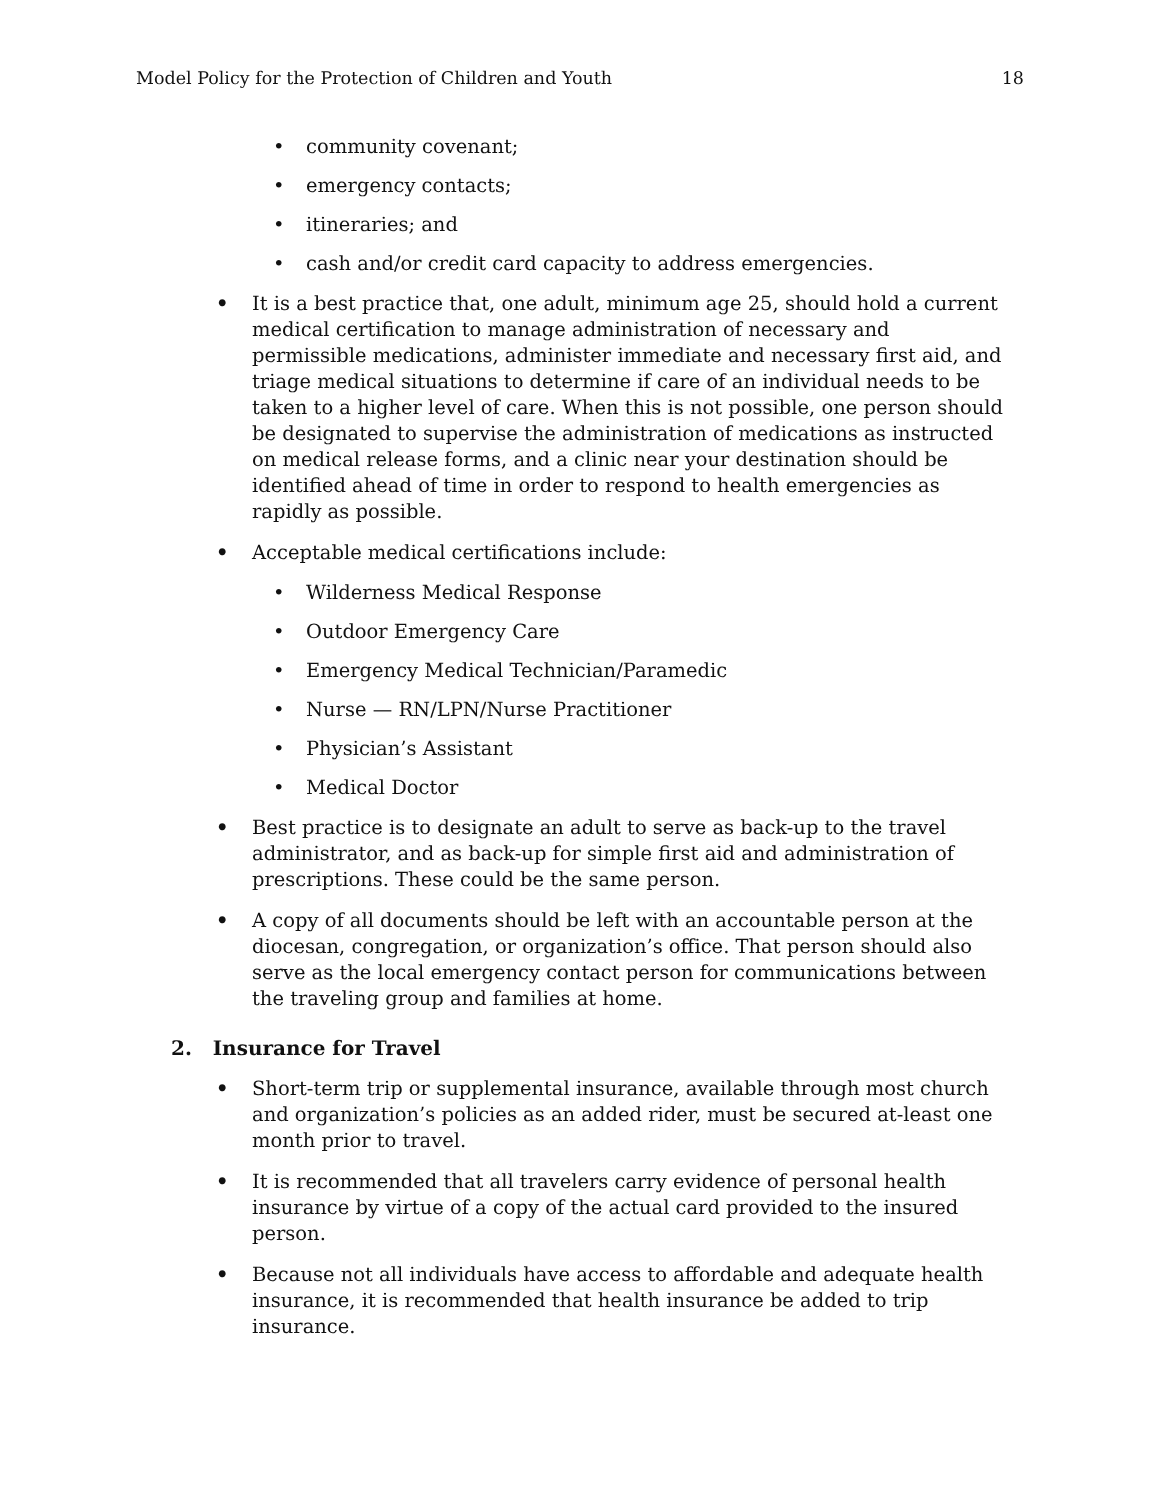Model Policy for the Protection of Children and Youth
18
• community covenant;
• emergency contacts;
• itineraries; and
• cash and/or credit card capacity to address emergencies.
• It is a best practice that, one adult, minimum age 25, should hold a current medical certification to manage administration of necessary and permissible medications, administer immediate and necessary first aid, and triage medical situations to determine if care of an individual needs to be taken to a higher level of care. When this is not possible, one person should be designated to supervise the administration of medications as instructed on medical release forms, and a clinic near your destination should be identified ahead of time in order to respond to health emergencies as rapidly as possible.
• Acceptable medical certifications include:
• Wilderness Medical Response
• Outdoor Emergency Care
• Emergency Medical Technician/Paramedic
• Nurse — RN/LPN/Nurse Practitioner
• Physician’s Assistant
• Medical Doctor
• Best practice is to designate an adult to serve as back-up to the travel administrator, and as back-up for simple first aid and administration of prescriptions. These could be the same person.
• A copy of all documents should be left with an accountable person at the diocesan, congregation, or organization’s office. That person should also serve as the local emergency contact person for communications between the traveling group and families at home.
2. Insurance for Travel
• Short-term trip or supplemental insurance, available through most church and organization’s policies as an added rider, must be secured at-least one month prior to travel.
• It is recommended that all travelers carry evidence of personal health insurance by virtue of a copy of the actual card provided to the insured person.
• Because not all individuals have access to affordable and adequate health insurance, it is recommended that health insurance be added to trip insurance.